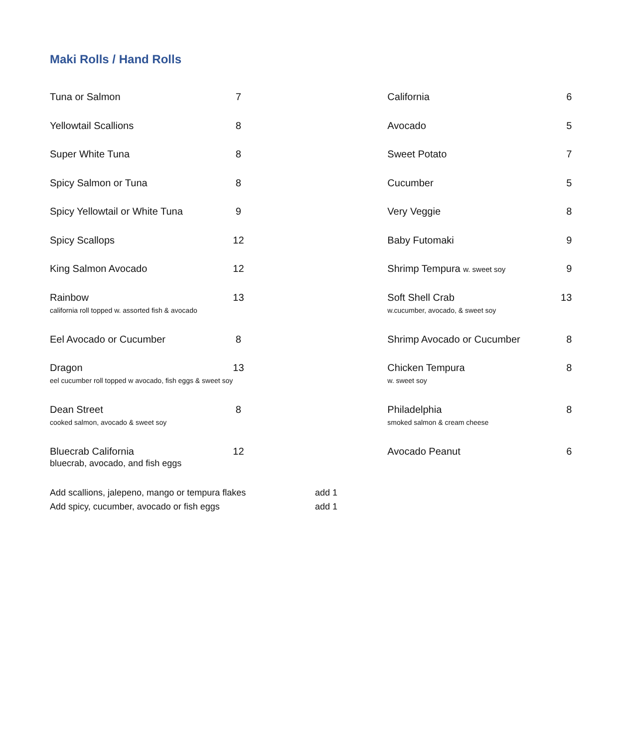Maki Rolls / Hand Rolls
| Tuna or Salmon | 7 | California | 6 |
| Yellowtail Scallions | 8 | Avocado | 5 |
| Super White Tuna | 8 | Sweet Potato | 7 |
| Spicy Salmon or Tuna | 8 | Cucumber | 5 |
| Spicy Yellowtail or White Tuna | 9 | Very Veggie | 8 |
| Spicy Scallops | 12 | Baby Futomaki | 9 |
| King Salmon Avocado | 12 | Shrimp Tempura w. sweet soy | 9 |
| Rainbow california roll topped w. assorted fish & avocado | 13 | Soft Shell Crab w.cucumber, avocado, & sweet soy | 13 |
| Eel Avocado or Cucumber | 8 | Shrimp Avocado or Cucumber | 8 |
| Dragon eel cucumber roll topped w avocado, fish eggs & sweet soy | 13 | Chicken Tempura w. sweet soy | 8 |
| Dean Street cooked salmon, avocado & sweet soy | 8 | Philadelphia smoked salmon & cream cheese | 8 |
| Bluecrab California bluecrab, avocado, and fish eggs | 12 | Avocado Peanut | 6 |
| Add scallions, jalepeno, mango or tempura flakes | add 1 |
| Add spicy, cucumber, avocado or fish eggs | add 1 |